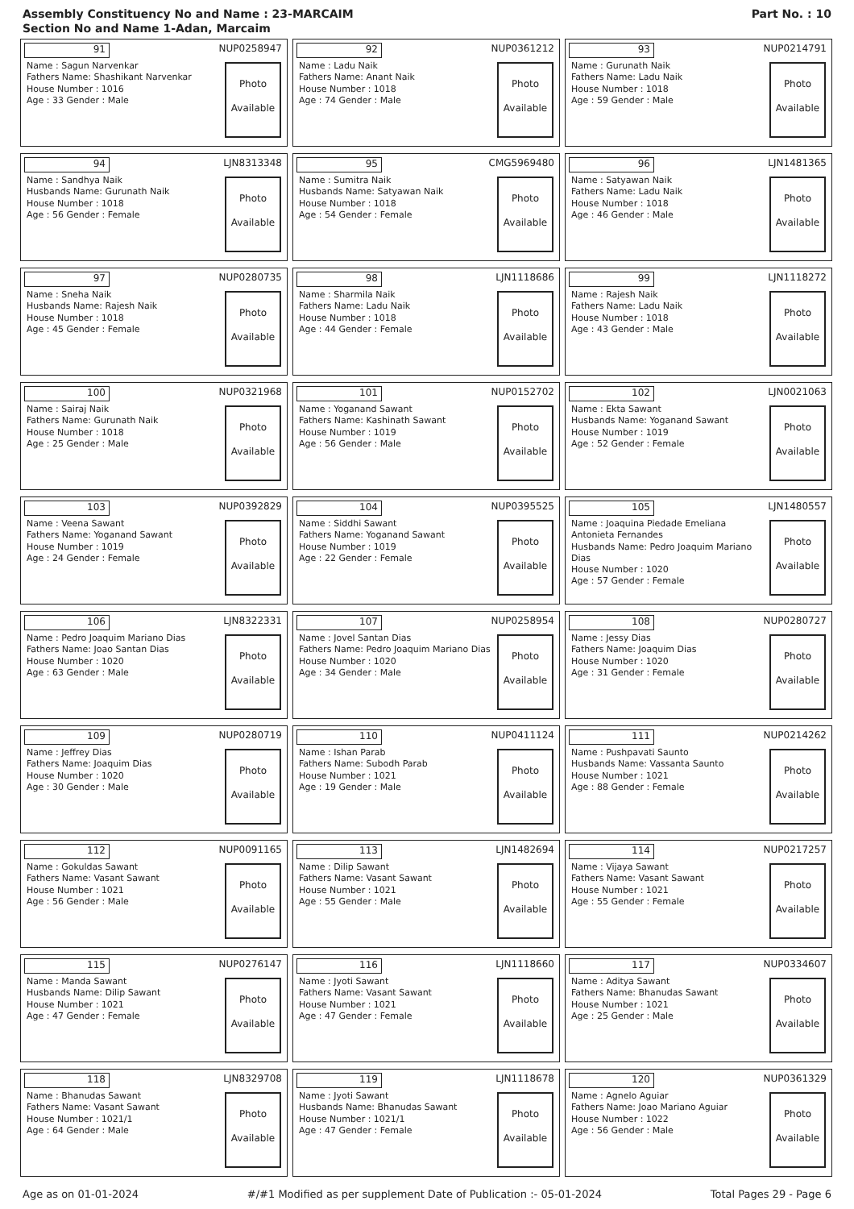Assembly Constituency No and Name : 23-MARCAIM
Section No and Name 1-Adan, Marcaim
Part No. : 10
91 NUP0258947
Name : Sagun Narvenkar
Fathers Name: Shashikant Narvenkar
House Number : 1016
Age : 33 Gender : Male
Photo
Available
92 NUP0361212
Name : Ladu Naik
Fathers Name: Anant Naik
House Number : 1018
Age : 74 Gender : Male
Photo
Available
93 NUP0214791
Name : Gurunath Naik
Fathers Name: Ladu Naik
House Number : 1018
Age : 59 Gender : Male
Photo
Available
94 LJN8313348
Name : Sandhya Naik
Husbands Name: Gurunath Naik
House Number : 1018
Age : 56 Gender : Female
Photo
Available
95 CMG5969480
Name : Sumitra Naik
Husbands Name: Satyawan Naik
House Number : 1018
Age : 54 Gender : Female
Photo
Available
96 LJN1481365
Name : Satyawan Naik
Fathers Name: Ladu Naik
House Number : 1018
Age : 46 Gender : Male
Photo
Available
97 NUP0280735
Name : Sneha Naik
Husbands Name: Rajesh Naik
House Number : 1018
Age : 45 Gender : Female
Photo
Available
98 LJN1118686
Name : Sharmila Naik
Fathers Name: Ladu Naik
House Number : 1018
Age : 44 Gender : Female
Photo
Available
99 LJN1118272
Name : Rajesh Naik
Fathers Name: Ladu Naik
House Number : 1018
Age : 43 Gender : Male
Photo
Available
100 NUP0321968
Name : Sairaj Naik
Fathers Name: Gurunath Naik
House Number : 1018
Age : 25 Gender : Male
Photo
Available
101 NUP0152702
Name : Yoganand Sawant
Fathers Name: Kashinath Sawant
House Number : 1019
Age : 56 Gender : Male
Photo
Available
102 LJN0021063
Name : Ekta Sawant
Husbands Name: Yoganand Sawant
House Number : 1019
Age : 52 Gender : Female
Photo
Available
103 NUP0392829
Name : Veena Sawant
Fathers Name: Yoganand Sawant
House Number : 1019
Age : 24 Gender : Female
Photo
Available
104 NUP0395525
Name : Siddhi Sawant
Fathers Name: Yoganand Sawant
House Number : 1019
Age : 22 Gender : Female
Photo
Available
105 LJN1480557
Name : Joaquina Piedade Emeliana Antonieta Fernandes
Husbands Name: Pedro Joaquim Mariano Dias
House Number : 1020
Age : 57 Gender : Female
Photo
Available
106 LJN8322331
Name : Pedro Joaquim Mariano Dias
Fathers Name: Joao Santan Dias
House Number : 1020
Age : 63 Gender : Male
Photo
Available
107 NUP0258954
Name : Jovel Santan Dias
Fathers Name: Pedro Joaquim Mariano Dias
House Number : 1020
Age : 34 Gender : Male
Photo
Available
108 NUP0280727
Name : Jessy Dias
Fathers Name: Joaquim Dias
House Number : 1020
Age : 31 Gender : Female
Photo
Available
109 NUP0280719
Name : Jeffrey Dias
Fathers Name: Joaquim Dias
House Number : 1020
Age : 30 Gender : Male
Photo
Available
110 NUP0411124
Name : Ishan Parab
Fathers Name: Subodh Parab
House Number : 1021
Age : 19 Gender : Male
Photo
Available
111 NUP0214262
Name : Pushpavati Saunto
Husbands Name: Vassanta Saunto
House Number : 1021
Age : 88 Gender : Female
Photo
Available
112 NUP0091165
Name : Gokuldas Sawant
Fathers Name: Vasant Sawant
House Number : 1021
Age : 56 Gender : Male
Photo
Available
113 LJN1482694
Name : Dilip Sawant
Fathers Name: Vasant Sawant
House Number : 1021
Age : 55 Gender : Male
Photo
Available
114 NUP0217257
Name : Vijaya Sawant
Fathers Name: Vasant Sawant
House Number : 1021
Age : 55 Gender : Female
Photo
Available
115 NUP0276147
Name : Manda Sawant
Husbands Name: Dilip Sawant
House Number : 1021
Age : 47 Gender : Female
Photo
Available
116 LJN1118660
Name : Jyoti Sawant
Fathers Name: Vasant Sawant
House Number : 1021
Age : 47 Gender : Female
Photo
Available
117 NUP0334607
Name : Aditya Sawant
Fathers Name: Bhanudas Sawant
House Number : 1021
Age : 25 Gender : Male
Photo
Available
118 LJN8329708
Name : Bhanudas Sawant
Fathers Name: Vasant Sawant
House Number : 1021/1
Age : 64 Gender : Male
Photo
Available
119 LJN1118678
Name : Jyoti Sawant
Husbands Name: Bhanudas Sawant
House Number : 1021/1
Age : 47 Gender : Female
Photo
Available
120 NUP0361329
Name : Agnelo Aguiar
Fathers Name: Joao Mariano Aguiar
House Number : 1022
Age : 56 Gender : Male
Photo
Available
Age as on 01-01-2024 #/#1 Modified as per supplement Date of Publication :- 05-01-2024 Total Pages 29 - Page 6